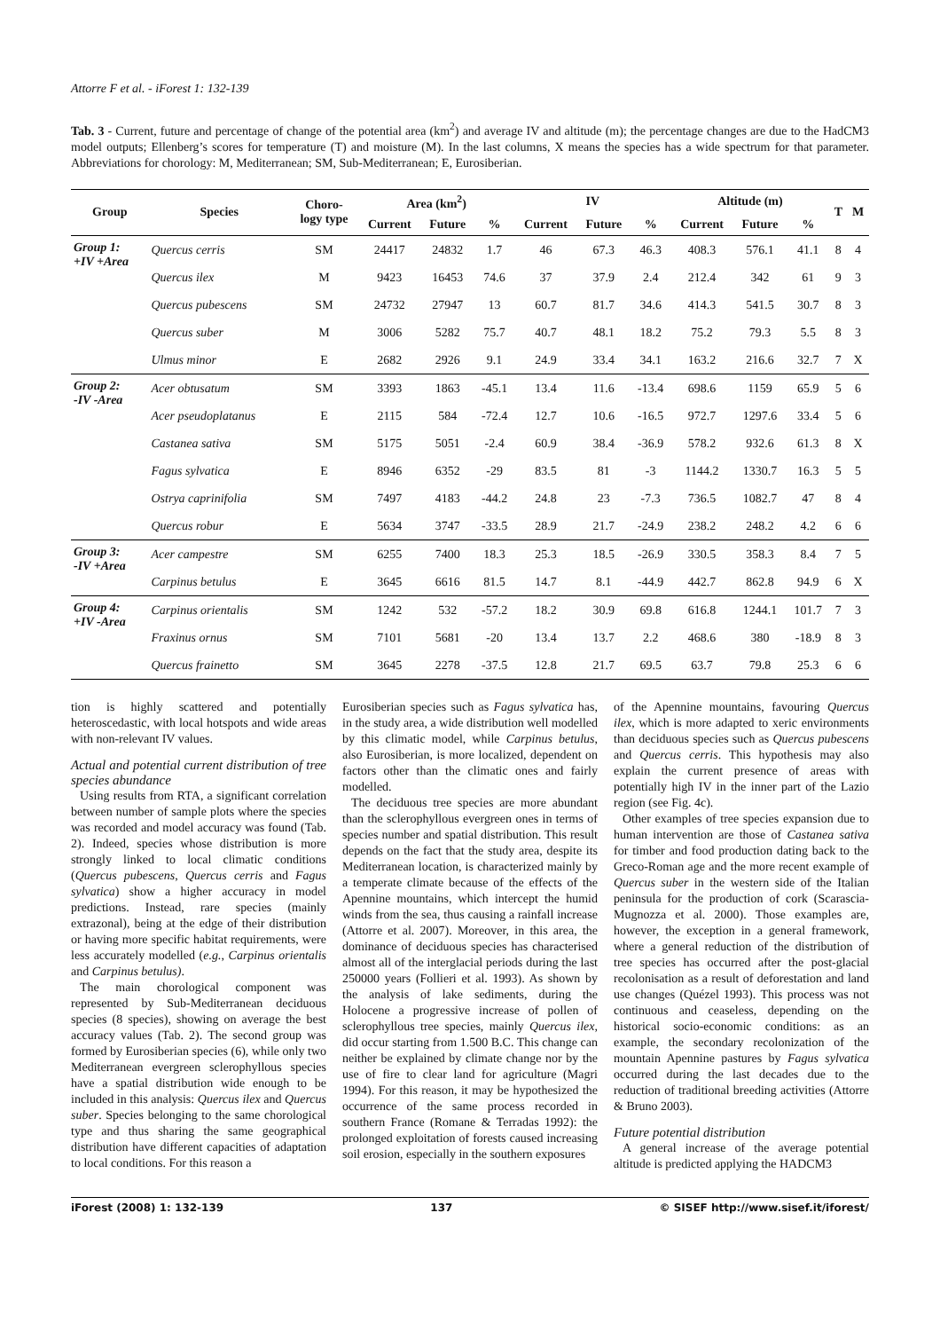Attorre F et al. - iForest 1: 132-139
Tab. 3 - Current, future and percentage of change of the potential area (km<sup>2</sup>) and average IV and altitude (m); the percentage changes are due to the HadCM3 model outputs; Ellenberg’s scores for temperature (T) and moisture (M). In the last columns, X means the species has a wide spectrum for that parameter. Abbreviations for chorology: M, Mediterranean; SM, Sub-Mediterranean; E, Eurosiberian.
| Group | Species | Choro- logy type | Area (km<sup>2</sup>) | | | IV | | | Altitude (m) | | | T | M |
| --- | --- | --- | --- | --- | --- | --- | --- | --- | --- | --- | --- | --- | --- |
| | | | Current | Future | % | Current | Future | % | Current | Future | % | | |
| Group 1: +IV +Area | Quercus cerris | SM | 24417 | 24832 | 1.7 | 46 | 67.3 | 46.3 | 408.3 | 576.1 | 41.1 | 8 | 4 |
| | Quercus ilex | M | 9423 | 16453 | 74.6 | 37 | 37.9 | 2.4 | 212.4 | 342 | 61 | 9 | 3 |
| | Quercus pubescens | SM | 24732 | 27947 | 13 | 60.7 | 81.7 | 34.6 | 414.3 | 541.5 | 30.7 | 8 | 3 |
| | Quercus suber | M | 3006 | 5282 | 75.7 | 40.7 | 48.1 | 18.2 | 75.2 | 79.3 | 5.5 | 8 | 3 |
| | Ulmus minor | E | 2682 | 2926 | 9.1 | 24.9 | 33.4 | 34.1 | 163.2 | 216.6 | 32.7 | 7 | X |
| Group 2: -IV -Area | Acer obtusatum | SM | 3393 | 1863 | -45.1 | 13.4 | 11.6 | -13.4 | 698.6 | 1159 | 65.9 | 5 | 6 |
| | Acer pseudoplatanus | E | 2115 | 584 | -72.4 | 12.7 | 10.6 | -16.5 | 972.7 | 1297.6 | 33.4 | 5 | 6 |
| | Castanea sativa | SM | 5175 | 5051 | -2.4 | 60.9 | 38.4 | -36.9 | 578.2 | 932.6 | 61.3 | 8 | X |
| | Fagus sylvatica | E | 8946 | 6352 | -29 | 83.5 | 81 | -3 | 1144.2 | 1330.7 | 16.3 | 5 | 5 |
| | Ostrya caprinifolia | SM | 7497 | 4183 | -44.2 | 24.8 | 23 | -7.3 | 736.5 | 1082.7 | 47 | 8 | 4 |
| | Quercus robur | E | 5634 | 3747 | -33.5 | 28.9 | 21.7 | -24.9 | 238.2 | 248.2 | 4.2 | 6 | 6 |
| Group 3: -IV +Area | Acer campestre | SM | 6255 | 7400 | 18.3 | 25.3 | 18.5 | -26.9 | 330.5 | 358.3 | 8.4 | 7 | 5 |
| | Carpinus betulus | E | 3645 | 6616 | 81.5 | 14.7 | 8.1 | -44.9 | 442.7 | 862.8 | 94.9 | 6 | X |
| Group 4: +IV -Area | Carpinus orientalis | SM | 1242 | 532 | -57.2 | 18.2 | 30.9 | 69.8 | 616.8 | 1244.1 | 101.7 | 7 | 3 |
| | Fraxinus ornus | SM | 7101 | 5681 | -20 | 13.4 | 13.7 | 2.2 | 468.6 | 380 | -18.9 | 8 | 3 |
| | Quercus frainetto | SM | 3645 | 2278 | -37.5 | 12.8 | 21.7 | 69.5 | 63.7 | 79.8 | 25.3 | 6 | 6 |
tion is highly scattered and potentially heteroscedastic, with local hotspots and wide areas with non-relevant IV values.
Actual and potential current distribution of tree species abundance
Using results from RTA, a significant correlation between number of sample plots where the species was recorded and model accuracy was found (Tab. 2). Indeed, species whose distribution is more strongly linked to local climatic conditions (Quercus pubescens, Quercus cerris and Fagus sylvatica) show a higher accuracy in model predictions. Instead, rare species (mainly extrazonal), being at the edge of their distribution or having more specific habitat requirements, were less accurately modelled (e.g., Carpinus orientalis and Carpinus betulus).
The main chorological component was represented by Sub-Mediterranean deciduous species (8 species), showing on average the best accuracy values (Tab. 2). The second group was formed by Eurosiberian species (6), while only two Mediterranean evergreen sclerophyllous species have a spatial distribution wide enough to be included in this analysis: Quercus ilex and Quercus suber. Species belonging to the same chorological type and thus sharing the same geographical distribution have different capacities of adaptation to local conditions. For this reason a
Eurosiberian species such as Fagus sylvatica has, in the study area, a wide distribution well modelled by this climatic model, while Carpinus betulus, also Eurosiberian, is more localized, dependent on factors other than the climatic ones and fairly modelled.
The deciduous tree species are more abundant than the sclerophyllous evergreen ones in terms of species number and spatial distribution. This result depends on the fact that the study area, despite its Mediterranean location, is characterized mainly by a temperate climate because of the effects of the Apennine mountains, which intercept the humid winds from the sea, thus causing a rainfall increase (Attorre et al. 2007). Moreover, in this area, the dominance of deciduous species has characterised almost all of the interglacial periods during the last 250000 years (Follieri et al. 1993). As shown by the analysis of lake sediments, during the Holocene a progressive increase of pollen of sclerophyllous tree species, mainly Quercus ilex, did occur starting from 1.500 B.C. This change can neither be explained by climate change nor by the use of fire to clear land for agriculture (Magri 1994). For this reason, it may be hypothesized the occurrence of the same process recorded in southern France (Romane & Terradas 1992): the prolonged exploitation of forests caused increasing soil erosion, especially in the southern exposures
of the Apennine mountains, favouring Quercus ilex, which is more adapted to xeric environments than deciduous species such as Quercus pubescens and Quercus cerris. This hypothesis may also explain the current presence of areas with potentially high IV in the inner part of the Lazio region (see Fig. 4c).
Other examples of tree species expansion due to human intervention are those of Castanea sativa for timber and food production dating back to the Greco-Roman age and the more recent example of Quercus suber in the western side of the Italian peninsula for the production of cork (Scarascia-Mugnozza et al. 2000). Those examples are, however, the exception in a general framework, where a general reduction of the distribution of tree species has occurred after the post-glacial recolonisation as a result of deforestation and land use changes (Quézel 1993). This process was not continuous and ceaseless, depending on the historical socio-economic conditions: as an example, the secondary recolonization of the mountain Apennine pastures by Fagus sylvatica occurred during the last decades due to the reduction of traditional breeding activities (Attorre & Bruno 2003).
Future potential distribution
A general increase of the average potential altitude is predicted applying the HADCM3
iForest (2008) 1: 132-139 137 © SISEF http://www.sisef.it/iforest/